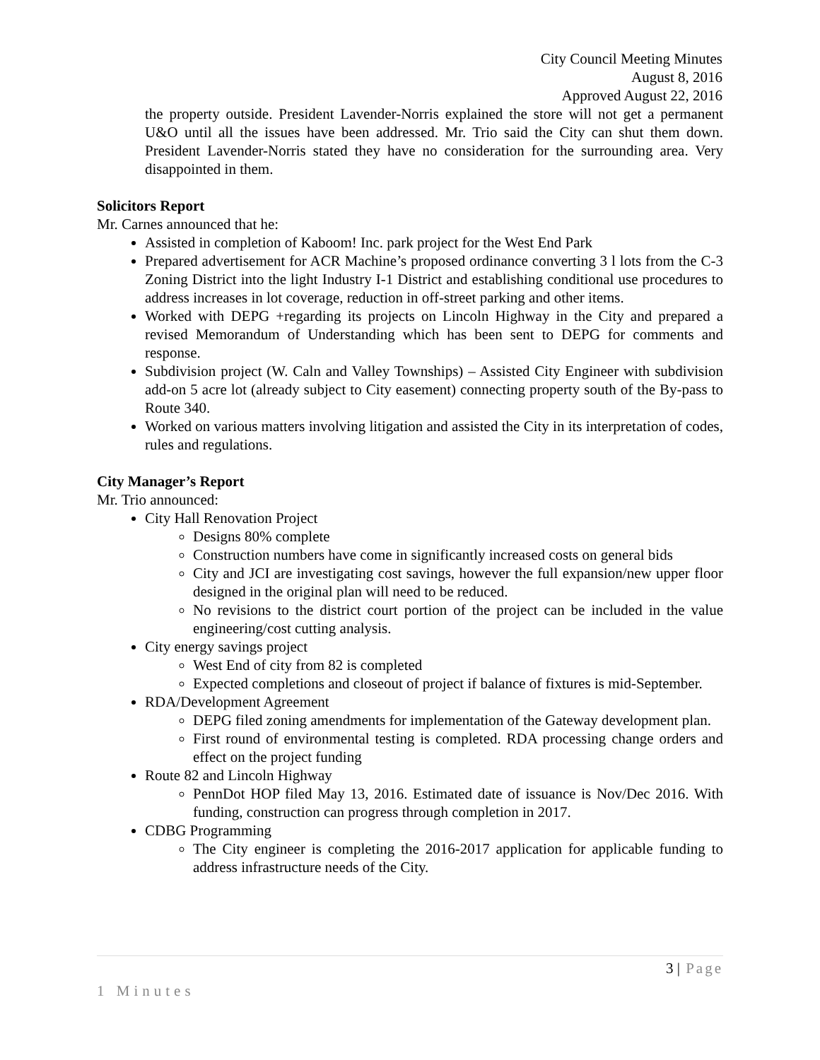City Council Meeting Minutes
August 8, 2016
Approved August 22, 2016
the property outside. President Lavender-Norris explained the store will not get a permanent U&O until all the issues have been addressed. Mr. Trio said the City can shut them down. President Lavender-Norris stated they have no consideration for the surrounding area. Very disappointed in them.
Solicitors Report
Mr. Carnes announced that he:
Assisted in completion of Kaboom! Inc. park project for the West End Park
Prepared advertisement for ACR Machine’s proposed ordinance converting 3 l lots from the C-3 Zoning District into the light Industry I-1 District and establishing conditional use procedures to address increases in lot coverage, reduction in off-street parking and other items.
Worked with DEPG +regarding its projects on Lincoln Highway in the City and prepared a revised Memorandum of Understanding which has been sent to DEPG for comments and response.
Subdivision project (W. Caln and Valley Townships) – Assisted City Engineer with subdivision add-on 5 acre lot (already subject to City easement) connecting property south of the By-pass to Route 340.
Worked on various matters involving litigation and assisted the City in its interpretation of codes, rules and regulations.
City Manager’s Report
Mr. Trio announced:
City Hall Renovation Project
Designs 80% complete
Construction numbers have come in significantly increased costs on general bids
City and JCI are investigating cost savings, however the full expansion/new upper floor designed in the original plan will need to be reduced.
No revisions to the district court portion of the project can be included in the value engineering/cost cutting analysis.
City energy savings project
West End of city from 82 is completed
Expected completions and closeout of project if balance of fixtures is mid-September.
RDA/Development Agreement
DEPG filed zoning amendments for implementation of the Gateway development plan.
First round of environmental testing is completed. RDA processing change orders and effect on the project funding
Route 82 and Lincoln Highway
PennDot HOP filed May 13, 2016. Estimated date of issuance is Nov/Dec 2016. With funding, construction can progress through completion in 2017.
CDBG Programming
The City engineer is completing the 2016-2017 application for applicable funding to address infrastructure needs of the City.
3 | Page
1 Minutes